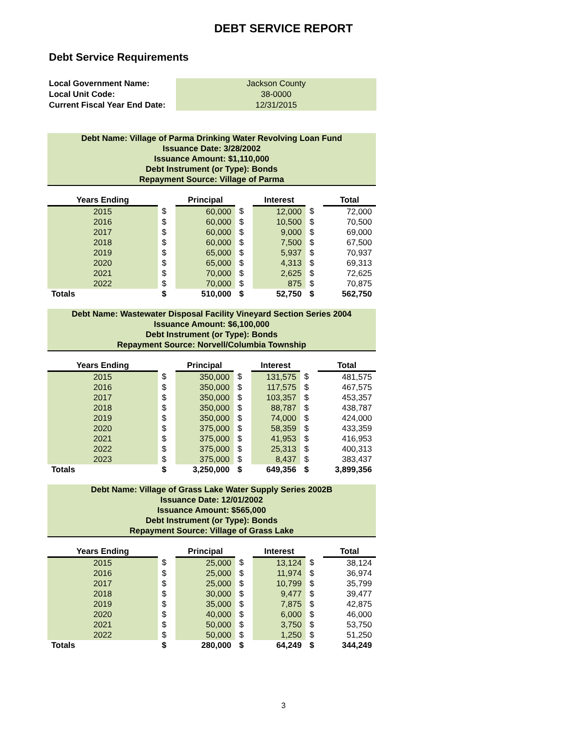DEBT SERVICE REPORT
Debt Service Requirements
| Local Government Name: | Jackson County |
| Local Unit Code: | 38-0000 |
| Current Fiscal Year End Date: | 12/31/2015 |
Debt Name: Village of Parma Drinking Water Revolving Loan Fund
Issuance Date: 3/28/2002
Issuance Amount: $1,110,000
Debt Instrument (or Type): Bonds
Repayment Source: Village of Parma
| Years Ending | | Principal | | Interest | | Total |
| --- | --- | --- | --- | --- | --- | --- |
| 2015 | $ | 60,000 | $ | 12,000 | $ | 72,000 |
| 2016 | $ | 60,000 | $ | 10,500 | $ | 70,500 |
| 2017 | $ | 60,000 | $ | 9,000 | $ | 69,000 |
| 2018 | $ | 60,000 | $ | 7,500 | $ | 67,500 |
| 2019 | $ | 65,000 | $ | 5,937 | $ | 70,937 |
| 2020 | $ | 65,000 | $ | 4,313 | $ | 69,313 |
| 2021 | $ | 70,000 | $ | 2,625 | $ | 72,625 |
| 2022 | $ | 70,000 | $ | 875 | $ | 70,875 |
| Totals | $ | 510,000 | $ | 52,750 | $ | 562,750 |
Debt Name: Wastewater Disposal Facility Vineyard Section Series 2004
Issuance Amount: $6,100,000
Debt Instrument (or Type): Bonds
Repayment Source: Norvell/Columbia Township
| Years Ending | | Principal | | Interest | | Total |
| --- | --- | --- | --- | --- | --- | --- |
| 2015 | $ | 350,000 | $ | 131,575 | $ | 481,575 |
| 2016 | $ | 350,000 | $ | 117,575 | $ | 467,575 |
| 2017 | $ | 350,000 | $ | 103,357 | $ | 453,357 |
| 2018 | $ | 350,000 | $ | 88,787 | $ | 438,787 |
| 2019 | $ | 350,000 | $ | 74,000 | $ | 424,000 |
| 2020 | $ | 375,000 | $ | 58,359 | $ | 433,359 |
| 2021 | $ | 375,000 | $ | 41,953 | $ | 416,953 |
| 2022 | $ | 375,000 | $ | 25,313 | $ | 400,313 |
| 2023 | $ | 375,000 | $ | 8,437 | $ | 383,437 |
| Totals | $ | 3,250,000 | $ | 649,356 | $ | 3,899,356 |
Debt Name: Village of Grass Lake Water Supply Series 2002B
Issuance Date: 12/01/2002
Issuance Amount: $565,000
Debt Instrument (or Type): Bonds
Repayment Source: Village of Grass Lake
| Years Ending | | Principal | | Interest | | Total |
| --- | --- | --- | --- | --- | --- | --- |
| 2015 | $ | 25,000 | $ | 13,124 | $ | 38,124 |
| 2016 | $ | 25,000 | $ | 11,974 | $ | 36,974 |
| 2017 | $ | 25,000 | $ | 10,799 | $ | 35,799 |
| 2018 | $ | 30,000 | $ | 9,477 | $ | 39,477 |
| 2019 | $ | 35,000 | $ | 7,875 | $ | 42,875 |
| 2020 | $ | 40,000 | $ | 6,000 | $ | 46,000 |
| 2021 | $ | 50,000 | $ | 3,750 | $ | 53,750 |
| 2022 | $ | 50,000 | $ | 1,250 | $ | 51,250 |
| Totals | $ | 280,000 | $ | 64,249 | $ | 344,249 |
3